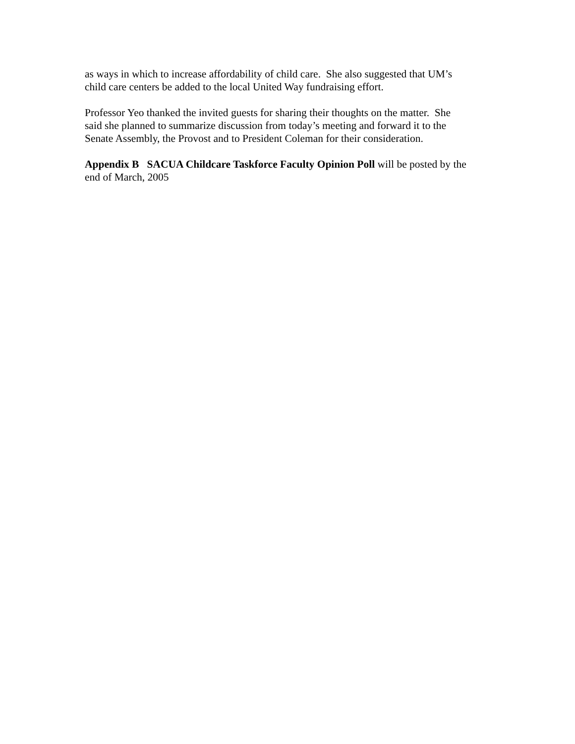as ways in which to increase affordability of child care. She also suggested that UM’s
child care centers be added to the local United Way fundraising effort.
Professor Yeo thanked the invited guests for sharing their thoughts on the matter. She
said she planned to summarize discussion from today’s meeting and forward it to the
Senate Assembly, the Provost and to President Coleman for their consideration.
Appendix B SACUA Childcare Taskforce Faculty Opinion Poll will be posted by the
end of March, 2005